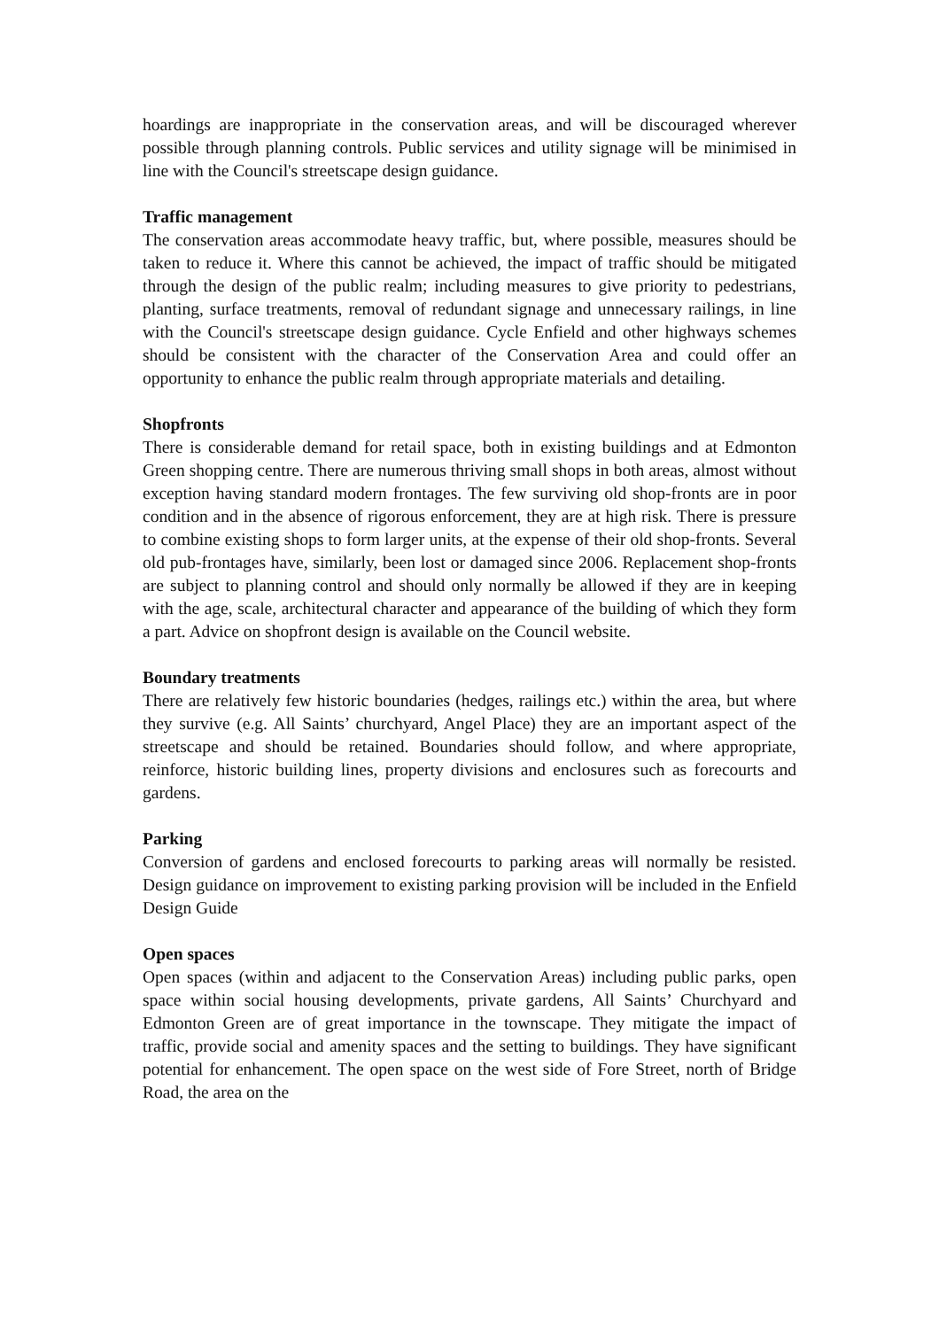hoardings are inappropriate in the conservation areas, and will be discouraged wherever possible through planning controls. Public services and utility signage will be minimised in line with the Council's streetscape design guidance.
Traffic management
The conservation areas accommodate heavy traffic, but, where possible, measures should be taken to reduce it. Where this cannot be achieved, the impact of traffic should be mitigated through the design of the public realm; including measures to give priority to pedestrians, planting, surface treatments, removal of redundant signage and unnecessary railings, in line with the Council's streetscape design guidance. Cycle Enfield and other highways schemes should be consistent with the character of the Conservation Area and could offer an opportunity to enhance the public realm through appropriate materials and detailing.
Shopfronts
There is considerable demand for retail space, both in existing buildings and at Edmonton Green shopping centre. There are numerous thriving small shops in both areas, almost without exception having standard modern frontages. The few surviving old shop-fronts are in poor condition and in the absence of rigorous enforcement, they are at high risk. There is pressure to combine existing shops to form larger units, at the expense of their old shop-fronts. Several old pub-frontages have, similarly, been lost or damaged since 2006. Replacement shop-fronts are subject to planning control and should only normally be allowed if they are in keeping with the age, scale, architectural character and appearance of the building of which they form a part. Advice on shopfront design is available on the Council website.
Boundary treatments
There are relatively few historic boundaries (hedges, railings etc.) within the area, but where they survive (e.g. All Saints’ churchyard, Angel Place) they are an important aspect of the streetscape and should be retained. Boundaries should follow, and where appropriate, reinforce, historic building lines, property divisions and enclosures such as forecourts and gardens.
Parking
Conversion of gardens and enclosed forecourts to parking areas will normally be resisted. Design guidance on improvement to existing parking provision will be included in the Enfield Design Guide
Open spaces
Open spaces (within and adjacent to the Conservation Areas) including public parks, open space within social housing developments, private gardens, All Saints’ Churchyard and Edmonton Green are of great importance in the townscape. They mitigate the impact of traffic, provide social and amenity spaces and the setting to buildings. They have significant potential for enhancement. The open space on the west side of Fore Street, north of Bridge Road, the area on the